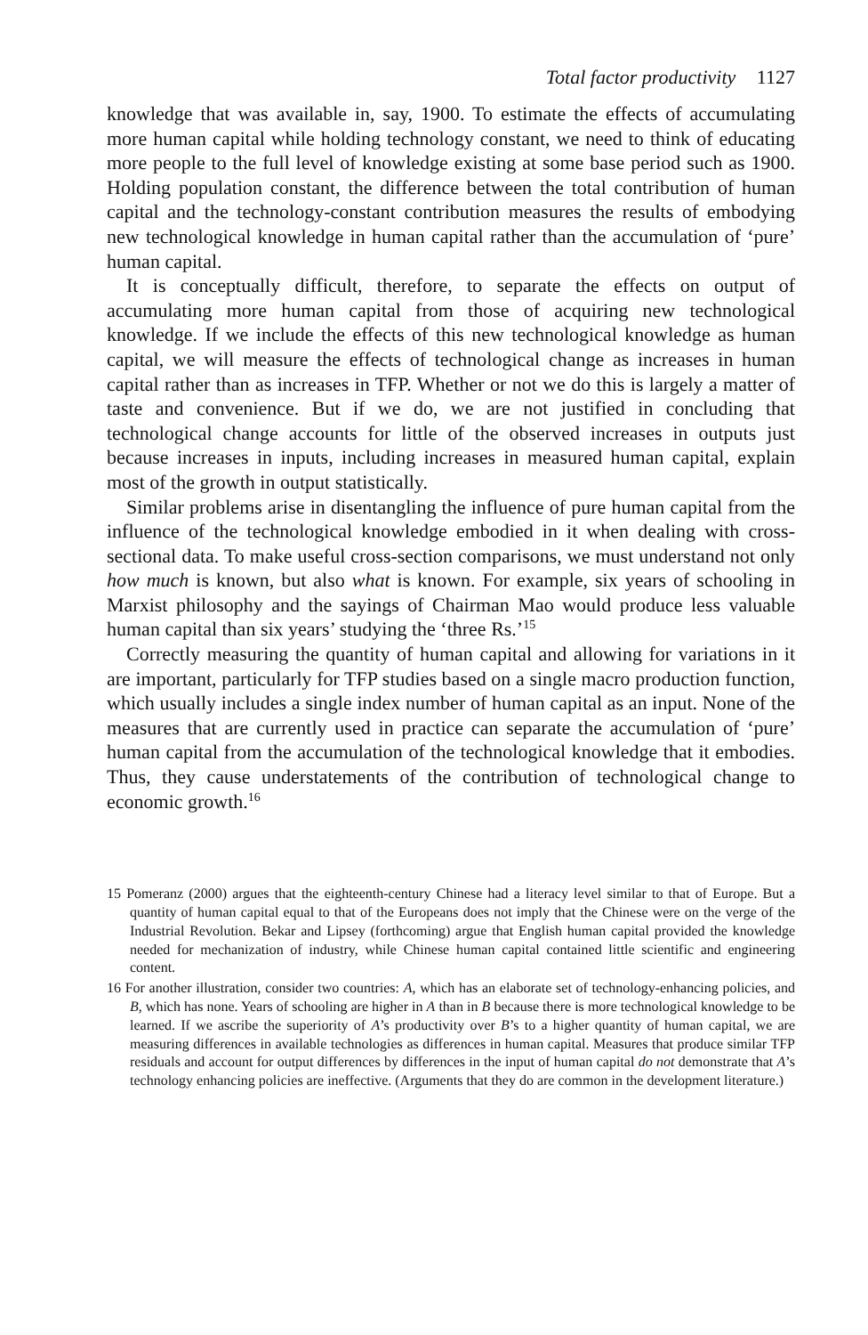Total factor productivity 1127
knowledge that was available in, say, 1900. To estimate the effects of accumulating more human capital while holding technology constant, we need to think of educating more people to the full level of knowledge existing at some base period such as 1900. Holding population constant, the difference between the total contribution of human capital and the technology-constant contribution measures the results of embodying new technological knowledge in human capital rather than the accumulation of ‘pure’ human capital.
It is conceptually difficult, therefore, to separate the effects on output of accumulating more human capital from those of acquiring new technological knowledge. If we include the effects of this new technological knowledge as human capital, we will measure the effects of technological change as increases in human capital rather than as increases in TFP. Whether or not we do this is largely a matter of taste and convenience. But if we do, we are not justified in concluding that technological change accounts for little of the observed increases in outputs just because increases in inputs, including increases in measured human capital, explain most of the growth in output statistically.
Similar problems arise in disentangling the influence of pure human capital from the influence of the technological knowledge embodied in it when dealing with cross-sectional data. To make useful cross-section comparisons, we must understand not only how much is known, but also what is known. For example, six years of schooling in Marxist philosophy and the sayings of Chairman Mao would produce less valuable human capital than six years’ studying the ‘three Rs.’<sup>15</sup>
Correctly measuring the quantity of human capital and allowing for variations in it are important, particularly for TFP studies based on a single macro production function, which usually includes a single index number of human capital as an input. None of the measures that are currently used in practice can separate the accumulation of ‘pure’ human capital from the accumulation of the technological knowledge that it embodies. Thus, they cause understatements of the contribution of technological change to economic growth.<sup>16</sup>
15 Pomeranz (2000) argues that the eighteenth-century Chinese had a literacy level similar to that of Europe. But a quantity of human capital equal to that of the Europeans does not imply that the Chinese were on the verge of the Industrial Revolution. Bekar and Lipsey (forthcoming) argue that English human capital provided the knowledge needed for mechanization of industry, while Chinese human capital contained little scientific and engineering content.
16 For another illustration, consider two countries: A, which has an elaborate set of technology-enhancing policies, and B, which has none. Years of schooling are higher in A than in B because there is more technological knowledge to be learned. If we ascribe the superiority of A’s productivity over B’s to a higher quantity of human capital, we are measuring differences in available technologies as differences in human capital. Measures that produce similar TFP residuals and account for output differences by differences in the input of human capital do not demonstrate that A’s technology enhancing policies are ineffective. (Arguments that they do are common in the development literature.)